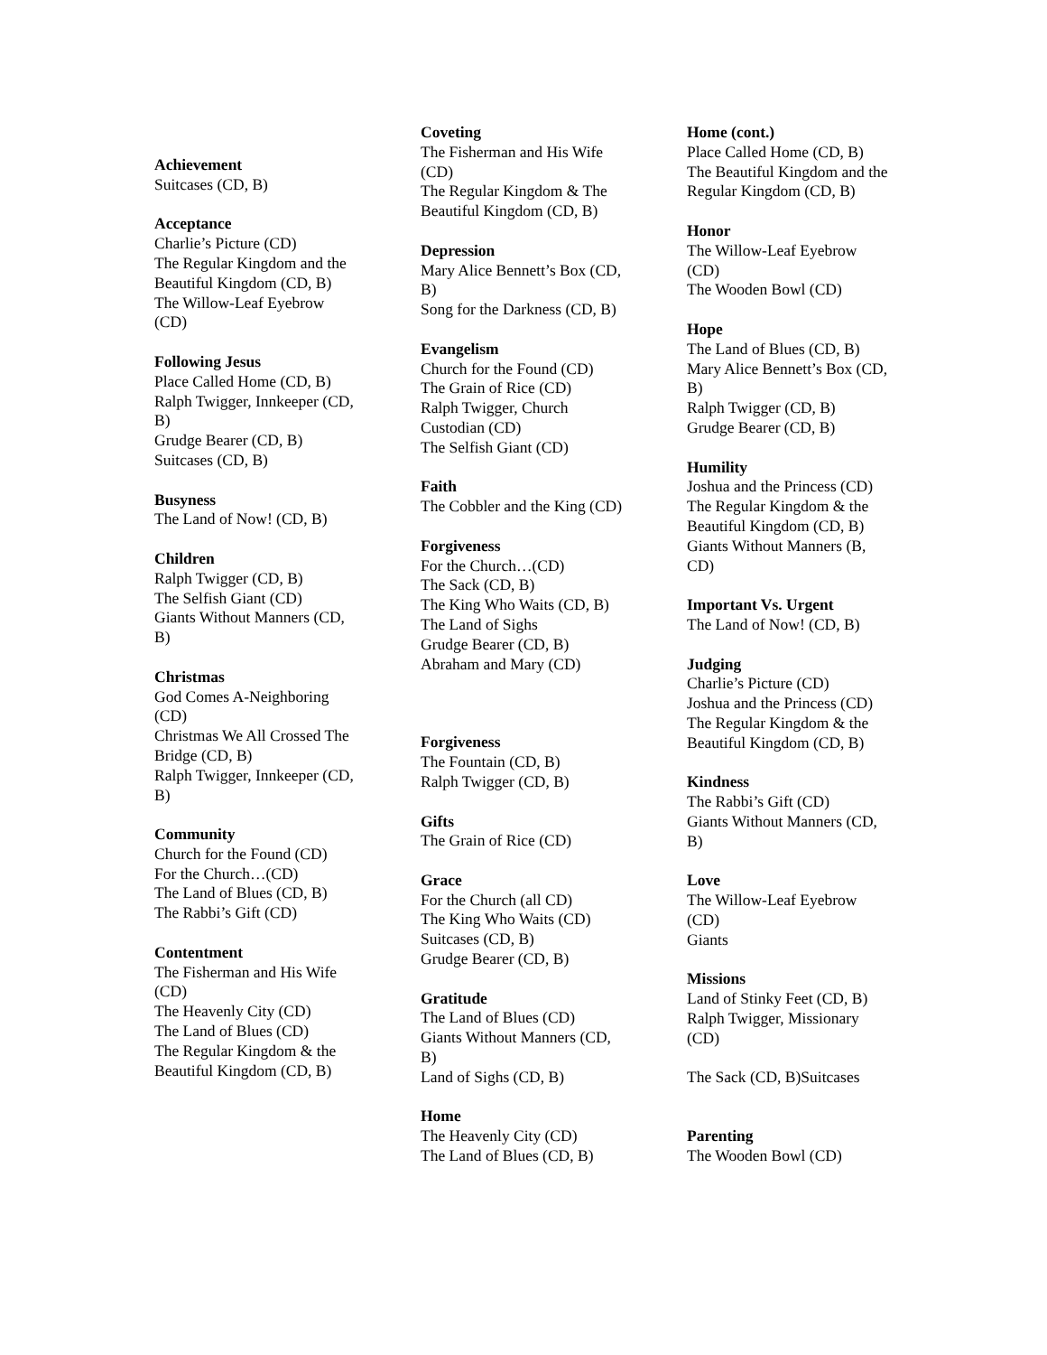Achievement
Suitcases (CD, B)
Acceptance
Charlie’s Picture (CD)
The Regular Kingdom and the Beautiful Kingdom (CD, B)
The Willow-Leaf Eyebrow (CD)
Following Jesus
Place Called Home (CD, B)
Ralph Twigger, Innkeeper (CD, B)
Grudge Bearer (CD, B)
Suitcases (CD, B)
Busyness
The Land of Now! (CD, B)
Children
Ralph Twigger (CD, B)
The Selfish Giant (CD)
Giants Without Manners (CD, B)
Christmas
God Comes A-Neighboring (CD)
Christmas We All Crossed The Bridge (CD, B)
Ralph Twigger, Innkeeper (CD, B)
Community
Church for the Found (CD)
For the Church…(CD)
The Land of Blues (CD, B)
The Rabbi’s Gift (CD)
Contentment
The Fisherman and His Wife (CD)
The Heavenly City (CD)
The Land of Blues (CD)
The Regular Kingdom & the Beautiful Kingdom (CD, B)
Coveting
The Fisherman and His Wife (CD)
The Regular Kingdom & The Beautiful Kingdom (CD, B)
Depression
Mary Alice Bennett’s Box (CD, B)
Song for the Darkness (CD, B)
Evangelism
Church for the Found (CD)
The Grain of Rice (CD)
Ralph Twigger, Church Custodian (CD)
The Selfish Giant (CD)
Faith
The Cobbler and the King (CD)
Forgiveness
For the Church…(CD)
The Sack (CD, B)
The King Who Waits (CD, B)
The Land of Sighs
Grudge Bearer (CD, B)
Abraham and Mary (CD)
Forgiveness
The Fountain (CD, B)
Ralph Twigger (CD, B)
Gifts
The Grain of Rice (CD)
Grace
For the Church (all CD)
The King Who Waits (CD)
Suitcases (CD, B)
Grudge Bearer (CD, B)
Gratitude
The Land of Blues (CD)
Giants Without Manners (CD, B)
Land of Sighs (CD, B)
Home
The Heavenly City (CD)
The Land of Blues (CD, B)
Home (cont.)
Place Called Home (CD, B)
The Beautiful Kingdom and the Regular Kingdom (CD, B)
Honor
The Willow-Leaf Eyebrow (CD)
The Wooden Bowl (CD)
Hope
The Land of Blues (CD, B)
Mary Alice Bennett’s Box (CD, B)
Ralph Twigger (CD, B)
Grudge Bearer (CD, B)
Humility
Joshua and the Princess (CD)
The Regular Kingdom & the Beautiful Kingdom (CD, B)
Giants Without Manners (B, CD)
Important Vs. Urgent
The Land of Now! (CD, B)
Judging
Charlie’s Picture (CD)
Joshua and the Princess (CD)
The Regular Kingdom & the Beautiful Kingdom (CD, B)
Kindness
The Rabbi’s Gift (CD)
Giants Without Manners (CD, B)
Love
The Willow-Leaf Eyebrow (CD)
Giants
Missions
Land of Stinky Feet (CD, B)
Ralph Twigger, Missionary (CD)
The Sack (CD, B)Suitcases
Parenting
The Wooden Bowl (CD)